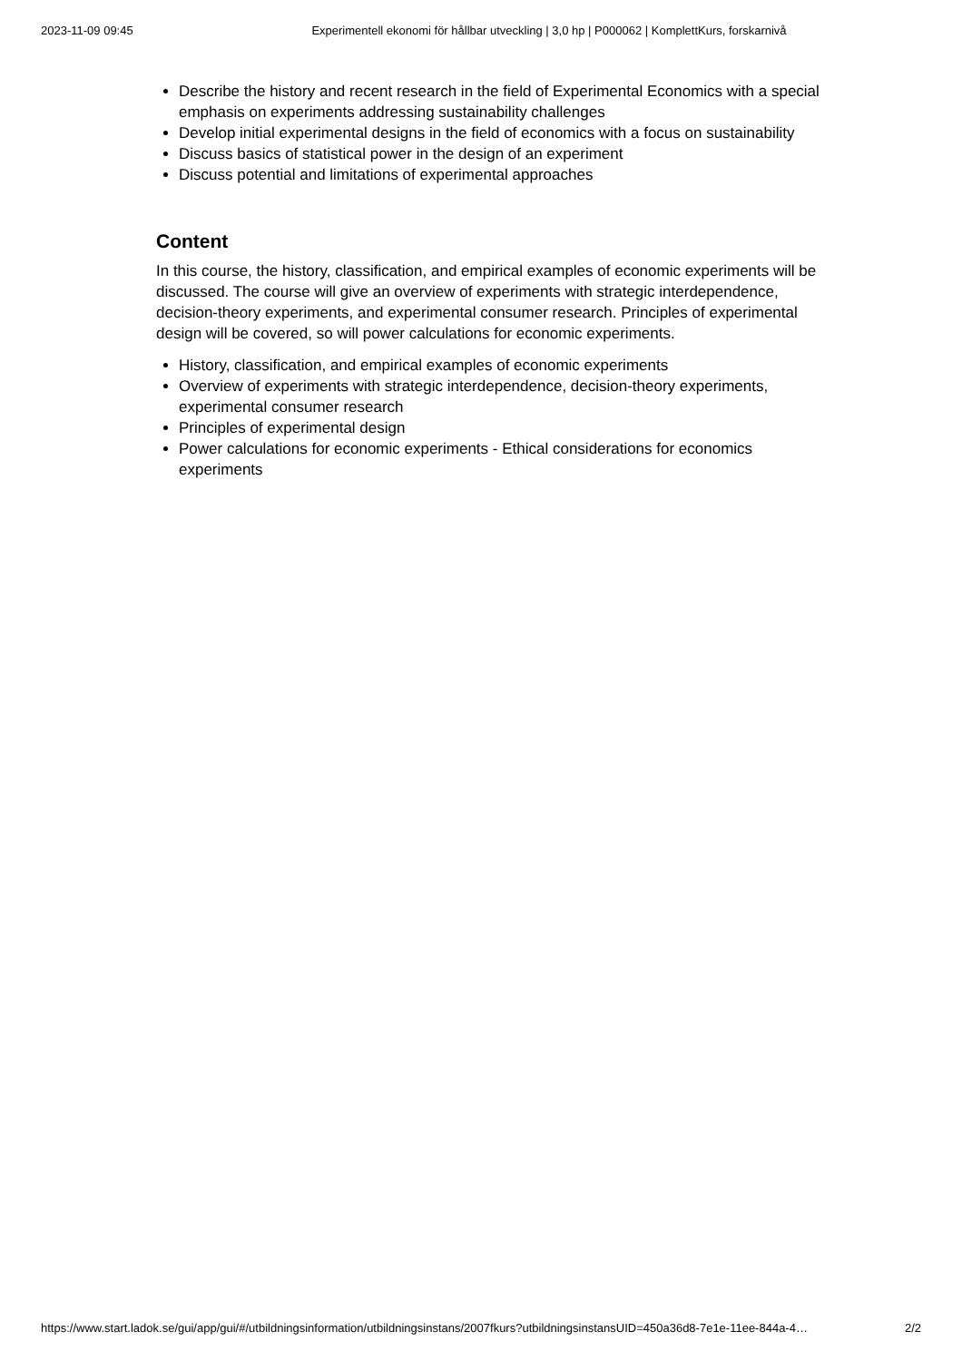2023-11-09 09:45 Experimentell ekonomi för hållbar utveckling | 3,0 hp | P000062 | KomplettKurs, forskarnivå
Describe the history and recent research in the field of Experimental Economics with a special emphasis on experiments addressing sustainability challenges
Develop initial experimental designs in the field of economics with a focus on sustainability
Discuss basics of statistical power in the design of an experiment
Discuss potential and limitations of experimental approaches
Content
In this course, the history, classification, and empirical examples of economic experiments will be discussed. The course will give an overview of experiments with strategic interdependence, decision-theory experiments, and experimental consumer research. Principles of experimental design will be covered, so will power calculations for economic experiments.
History, classification, and empirical examples of economic experiments
Overview of experiments with strategic interdependence, decision-theory experiments, experimental consumer research
Principles of experimental design
Power calculations for economic experiments - Ethical considerations for economics experiments
https://www.start.ladok.se/gui/app/gui/#/utbildningsinformation/utbildningsinstans/2007fkurs?utbildningsinstansUID=450a36d8-7e1e-11ee-844a-4… 2/2